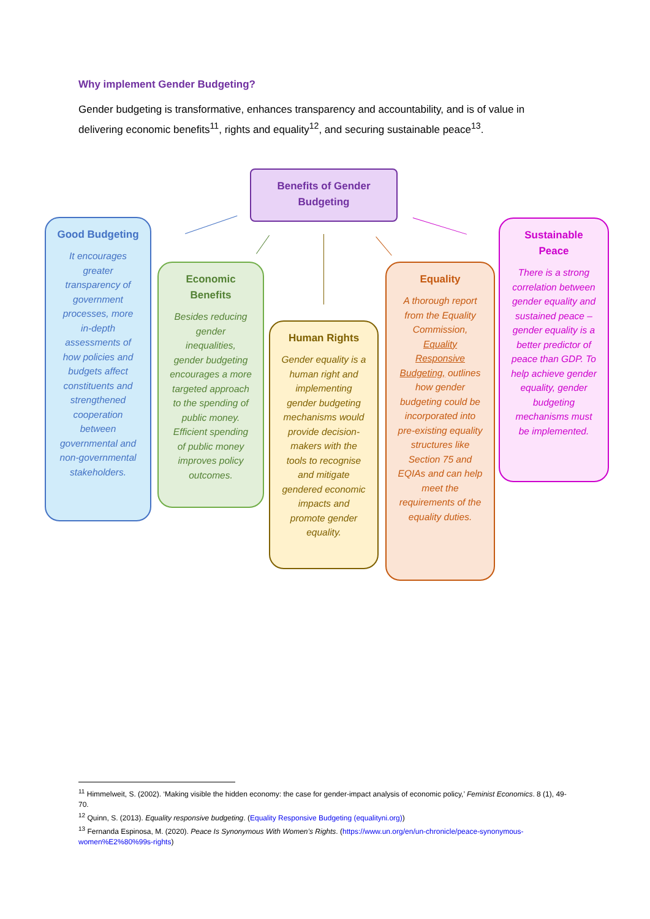Why implement Gender Budgeting?
Gender budgeting is transformative, enhances transparency and accountability, and is of value in delivering economic benefits<sup>11</sup>, rights and equality<sup>12</sup>, and securing sustainable peace<sup>13</sup>.
Benefits of Gender Budgeting
Good Budgeting
It encourages greater transparency of government processes, more in-depth assessments of how policies and budgets affect constituents and strengthened cooperation between governmental and non-governmental stakeholders.
Economic Benefits
Besides reducing gender inequalities, gender budgeting encourages a more targeted approach to the spending of public money. Efficient spending of public money improves policy outcomes.
Human Rights
Gender equality is a human right and implementing gender budgeting mechanisms would provide decision-makers with the tools to recognise and mitigate gendered economic impacts and promote gender equality.
Equality
A thorough report from the Equality Commission, Equality Responsive Budgeting, outlines how gender budgeting could be incorporated into pre-existing equality structures like Section 75 and EQIAs and can help meet the requirements of the equality duties.
Sustainable Peace
There is a strong correlation between gender equality and sustained peace – gender equality is a better predictor of peace than GDP. To help achieve gender equality, gender budgeting mechanisms must be implemented.
<sup>11</sup> Himmelweit, S. (2002). ‘Making visible the hidden economy: the case for gender-impact analysis of economic policy,’ Feminist Economics. 8 (1), 49-70.
<sup>12</sup> Quinn, S. (2013). Equality responsive budgeting. (Equality Responsive Budgeting (equalityni.org))
<sup>13</sup> Fernanda Espinosa, M. (2020). Peace Is Synonymous With Women’s Rights. (https://www.un.org/en/un-chronicle/peace-synonymous-women%E2%80%99s-rights)